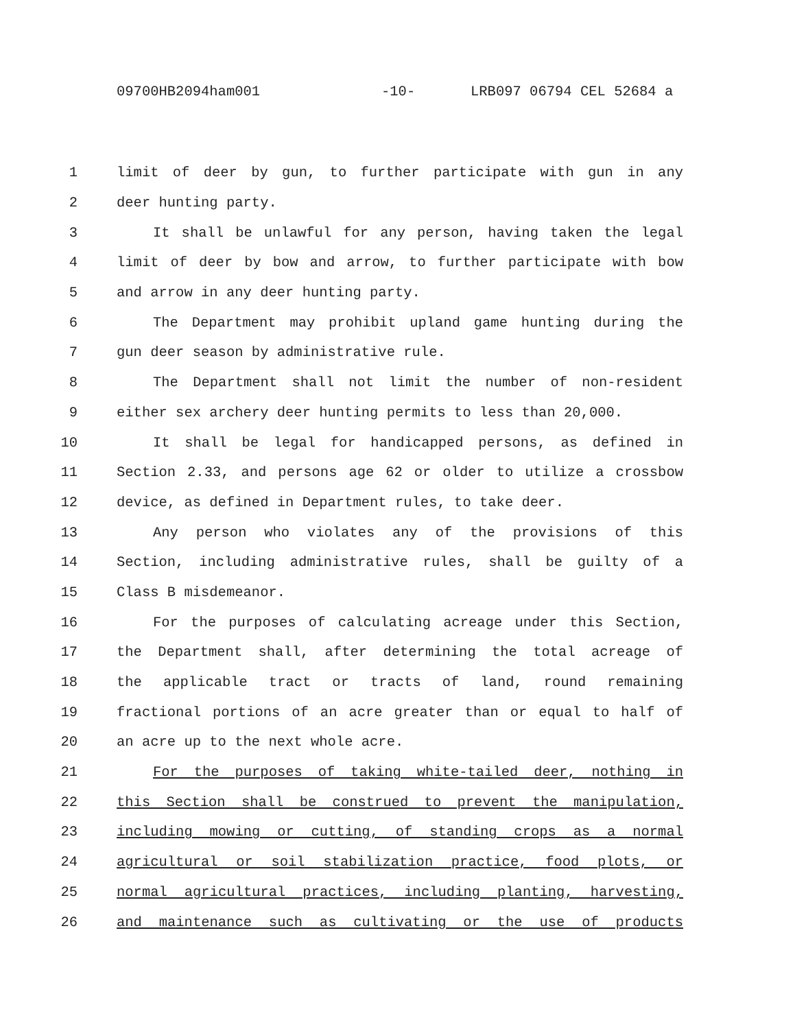09700HB2094ham001 -10- LRB097 06794 CEL 52684 a
1 limit of deer by gun, to further participate with gun in any
2 deer hunting party.
3 It shall be unlawful for any person, having taken the legal
4 limit of deer by bow and arrow, to further participate with bow
5 and arrow in any deer hunting party.
6 The Department may prohibit upland game hunting during the
7 gun deer season by administrative rule.
8 The Department shall not limit the number of non-resident
9 either sex archery deer hunting permits to less than 20,000.
10 It shall be legal for handicapped persons, as defined in
11 Section 2.33, and persons age 62 or older to utilize a crossbow
12 device, as defined in Department rules, to take deer.
13 Any person who violates any of the provisions of this
14 Section, including administrative rules, shall be guilty of a
15 Class B misdemeanor.
16 For the purposes of calculating acreage under this Section,
17 the Department shall, after determining the total acreage of
18 the applicable tract or tracts of land, round remaining
19 fractional portions of an acre greater than or equal to half of
20 an acre up to the next whole acre.
21 For the purposes of taking white-tailed deer, nothing in
22 this Section shall be construed to prevent the manipulation,
23 including mowing or cutting, of standing crops as a normal
24 agricultural or soil stabilization practice, food plots, or
25 normal agricultural practices, including planting, harvesting,
26 and maintenance such as cultivating or the use of products